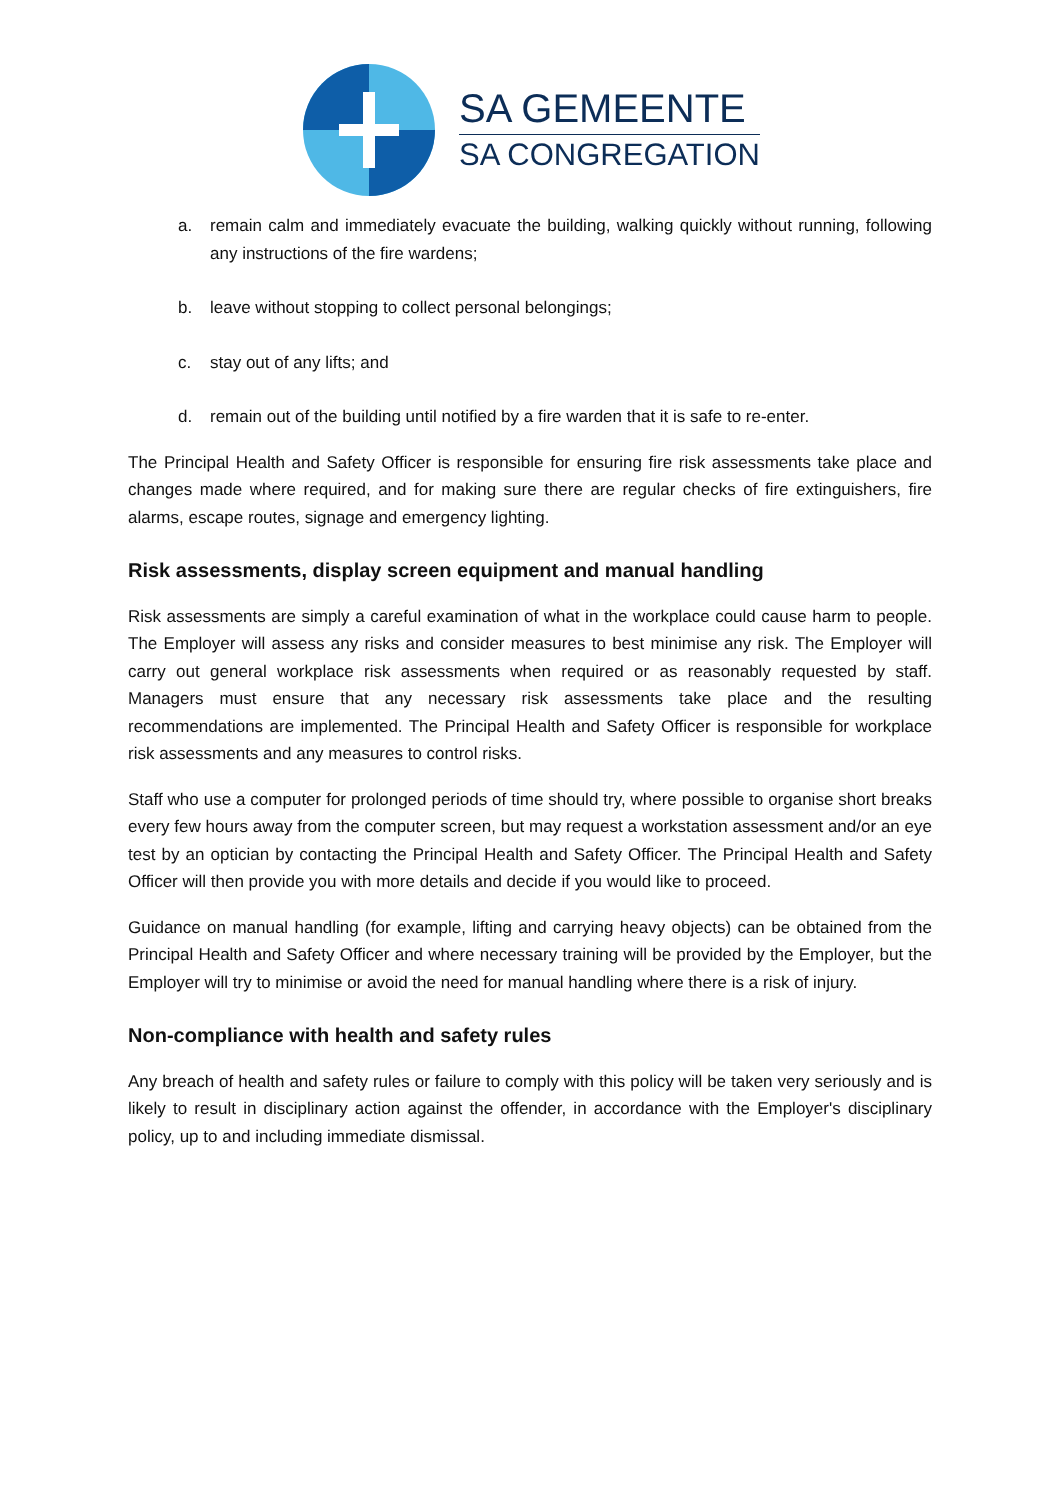SA GEMEENTE
SA CONGREGATION
a. remain calm and immediately evacuate the building, walking quickly without running, following any instructions of the fire wardens;
b. leave without stopping to collect personal belongings;
c. stay out of any lifts; and
d. remain out of the building until notified by a fire warden that it is safe to re-enter.
The Principal Health and Safety Officer is responsible for ensuring fire risk assessments take place and changes made where required, and for making sure there are regular checks of fire extinguishers, fire alarms, escape routes, signage and emergency lighting.
Risk assessments, display screen equipment and manual handling
Risk assessments are simply a careful examination of what in the workplace could cause harm to people. The Employer will assess any risks and consider measures to best minimise any risk. The Employer will carry out general workplace risk assessments when required or as reasonably requested by staff. Managers must ensure that any necessary risk assessments take place and the resulting recommendations are implemented. The Principal Health and Safety Officer is responsible for workplace risk assessments and any measures to control risks.
Staff who use a computer for prolonged periods of time should try, where possible to organise short breaks every few hours away from the computer screen, but may request a workstation assessment and/or an eye test by an optician by contacting the Principal Health and Safety Officer. The Principal Health and Safety Officer will then provide you with more details and decide if you would like to proceed.
Guidance on manual handling (for example, lifting and carrying heavy objects) can be obtained from the Principal Health and Safety Officer and where necessary training will be provided by the Employer, but the Employer will try to minimise or avoid the need for manual handling where there is a risk of injury.
Non-compliance with health and safety rules
Any breach of health and safety rules or failure to comply with this policy will be taken very seriously and is likely to result in disciplinary action against the offender, in accordance with the Employer's disciplinary policy, up to and including immediate dismissal.